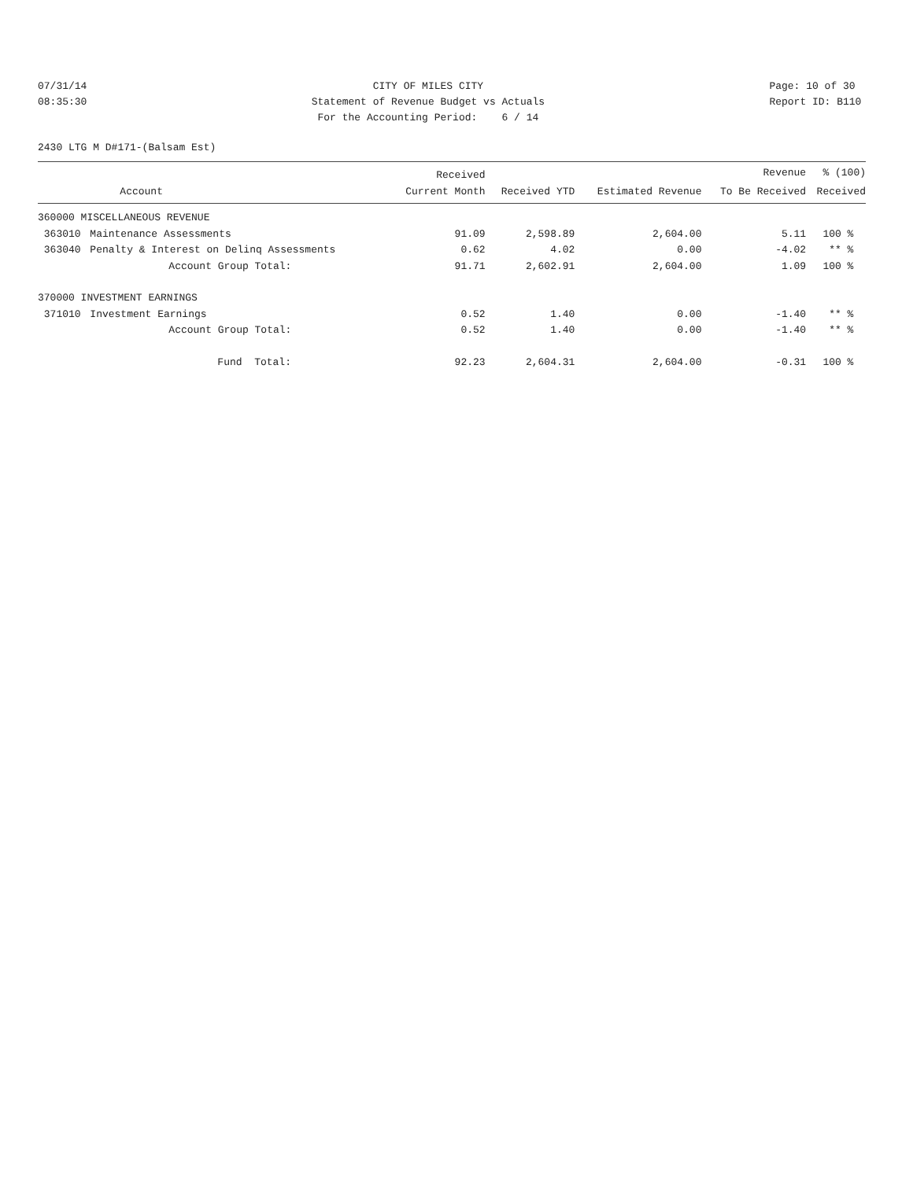07/31/14 08:35:30
CITY OF MILES CITY Statement of Revenue Budget vs Actuals For the Accounting Period: 6 / 14
Page: 10 of 30 Report ID: B110
2430 LTG M D#171-(Balsam Est)
| | | Received | | | Revenue | % (100) |
| --- | --- | --- | --- | --- | --- | --- |
| | Account | Current Month | Received YTD | Estimated Revenue | To Be Received | Received |
| 360000 MISCELLANEOUS REVENUE | | | | | | |
| 363010 | Maintenance Assessments | 91.09 | 2,598.89 | 2,604.00 | 5.11 | 100 % |
| 363040 | Penalty & Interest on Delinq Assessments | 0.62 | 4.02 | 0.00 | -4.02 | ** % |
| | Account Group Total: | 91.71 | 2,602.91 | 2,604.00 | 1.09 | 100 % |
| 370000 INVESTMENT EARNINGS | | | | | | |
| 371010 | Investment Earnings | 0.52 | 1.40 | 0.00 | -1.40 | ** % |
| | Account Group Total: | 0.52 | 1.40 | 0.00 | -1.40 | ** % |
| | Fund Total: | 92.23 | 2,604.31 | 2,604.00 | -0.31 | 100 % |